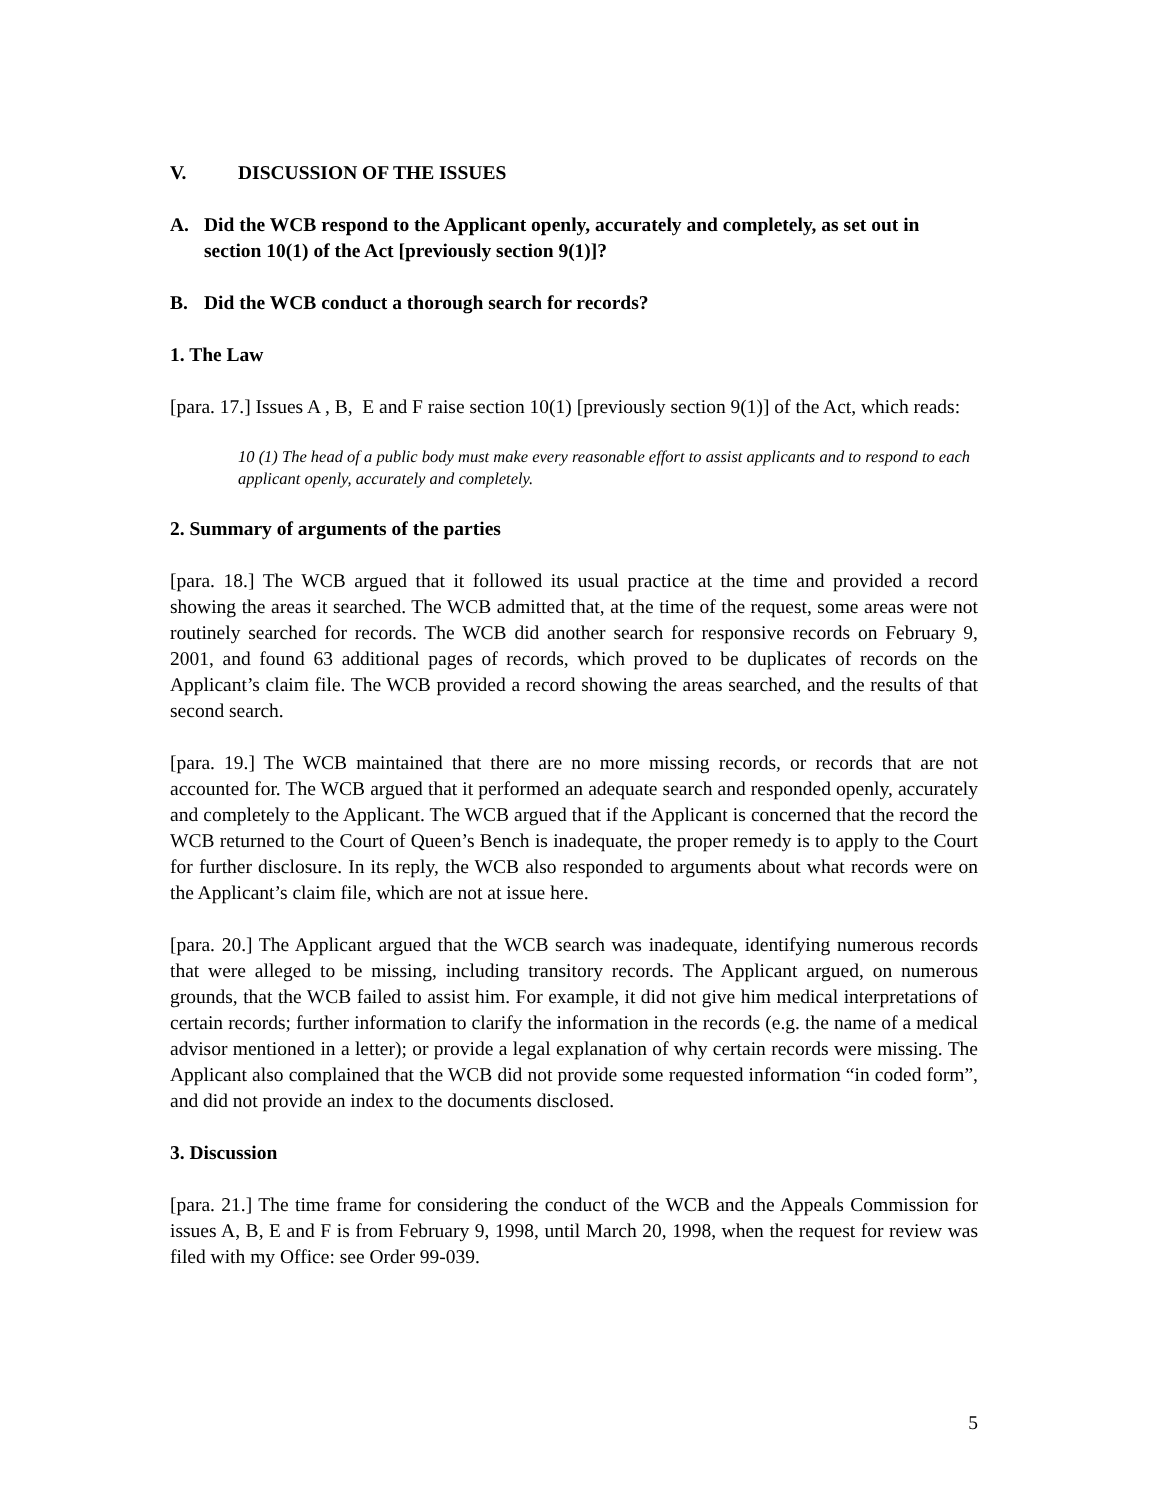V. DISCUSSION OF THE ISSUES
A. Did the WCB respond to the Applicant openly, accurately and completely, as set out in section 10(1) of the Act [previously section 9(1)]?
B. Did the WCB conduct a thorough search for records?
1. The Law
[para. 17.] Issues A , B, E and F raise section 10(1) [previously section 9(1)] of the Act, which reads:
10 (1) The head of a public body must make every reasonable effort to assist applicants and to respond to each applicant openly, accurately and completely.
2. Summary of arguments of the parties
[para. 18.] The WCB argued that it followed its usual practice at the time and provided a record showing the areas it searched. The WCB admitted that, at the time of the request, some areas were not routinely searched for records. The WCB did another search for responsive records on February 9, 2001, and found 63 additional pages of records, which proved to be duplicates of records on the Applicant’s claim file. The WCB provided a record showing the areas searched, and the results of that second search.
[para. 19.] The WCB maintained that there are no more missing records, or records that are not accounted for. The WCB argued that it performed an adequate search and responded openly, accurately and completely to the Applicant. The WCB argued that if the Applicant is concerned that the record the WCB returned to the Court of Queen’s Bench is inadequate, the proper remedy is to apply to the Court for further disclosure. In its reply, the WCB also responded to arguments about what records were on the Applicant’s claim file, which are not at issue here.
[para. 20.] The Applicant argued that the WCB search was inadequate, identifying numerous records that were alleged to be missing, including transitory records. The Applicant argued, on numerous grounds, that the WCB failed to assist him. For example, it did not give him medical interpretations of certain records; further information to clarify the information in the records (e.g. the name of a medical advisor mentioned in a letter); or provide a legal explanation of why certain records were missing. The Applicant also complained that the WCB did not provide some requested information “in coded form”, and did not provide an index to the documents disclosed.
3. Discussion
[para. 21.] The time frame for considering the conduct of the WCB and the Appeals Commission for issues A, B, E and F is from February 9, 1998, until March 20, 1998, when the request for review was filed with my Office: see Order 99-039.
5